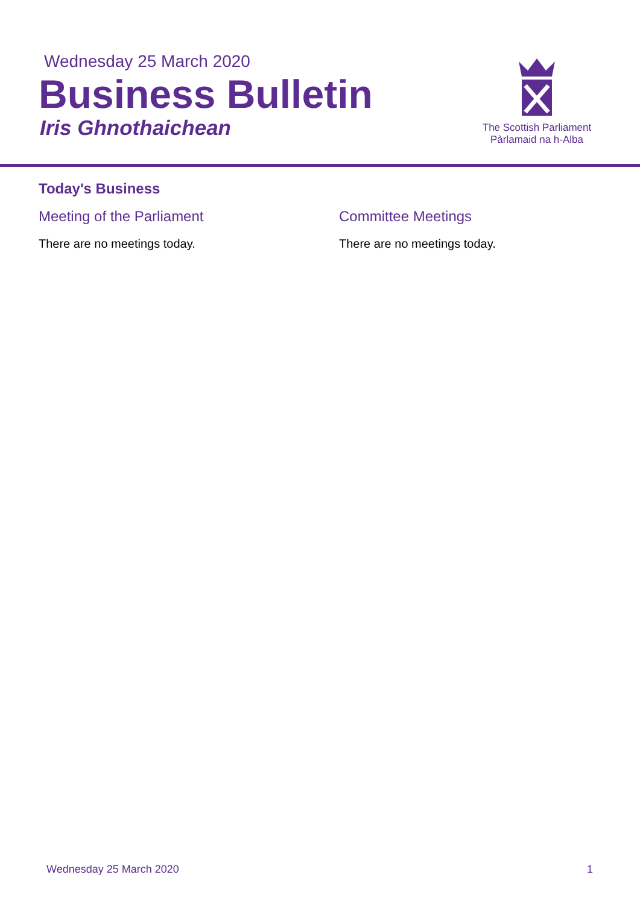Wednesday 25 March 2020
Business Bulletin
Iris Ghnothaichean
The Scottish Parliament
Pàrlamaid na h-Alba
Today's Business
Meeting of the Parliament
There are no meetings today.
Committee Meetings
There are no meetings today.
Wednesday 25 March 2020 1